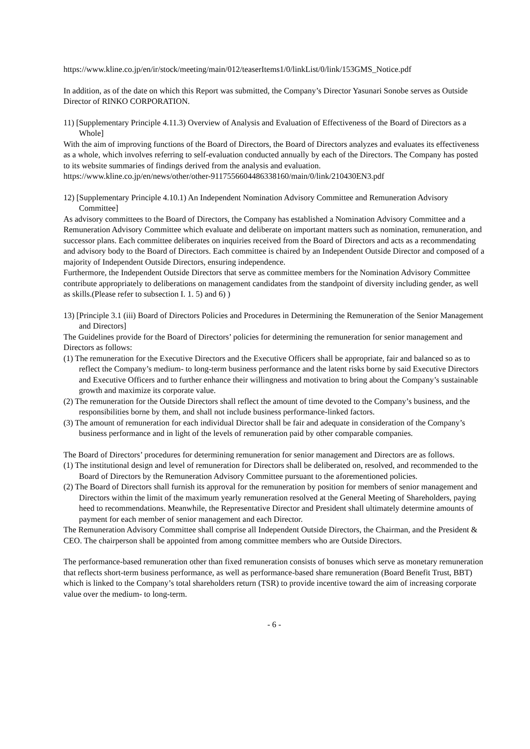https://www.kline.co.jp/en/ir/stock/meeting/main/012/teaserItems1/0/linkList/0/link/153GMS_Notice.pdf
In addition, as of the date on which this Report was submitted, the Company’s Director Yasunari Sonobe serves as Outside Director of RINKO CORPORATION.
11) [Supplementary Principle 4.11.3) Overview of Analysis and Evaluation of Effectiveness of the Board of Directors as a Whole]
With the aim of improving functions of the Board of Directors, the Board of Directors analyzes and evaluates its effectiveness as a whole, which involves referring to self-evaluation conducted annually by each of the Directors. The Company has posted to its website summaries of findings derived from the analysis and evaluation.
https://www.kline.co.jp/en/news/other/other-9117556604486338160/main/0/link/210430EN3.pdf
12) [Supplementary Principle 4.10.1) An Independent Nomination Advisory Committee and Remuneration Advisory Committee]
As advisory committees to the Board of Directors, the Company has established a Nomination Advisory Committee and a Remuneration Advisory Committee which evaluate and deliberate on important matters such as nomination, remuneration, and successor plans. Each committee deliberates on inquiries received from the Board of Directors and acts as a recommendating and advisory body to the Board of Directors. Each committee is chaired by an Independent Outside Director and composed of a majority of Independent Outside Directors, ensuring independence.
Furthermore, the Independent Outside Directors that serve as committee members for the Nomination Advisory Committee contribute appropriately to deliberations on management candidates from the standpoint of diversity including gender, as well as skills.(Please refer to subsection I. 1. 5) and 6) )
13) [Principle 3.1 (iii) Board of Directors Policies and Procedures in Determining the Remuneration of the Senior Management and Directors]
The Guidelines provide for the Board of Directors’ policies for determining the remuneration for senior management and Directors as follows:
(1) The remuneration for the Executive Directors and the Executive Officers shall be appropriate, fair and balanced so as to reflect the Company’s medium- to long-term business performance and the latent risks borne by said Executive Directors and Executive Officers and to further enhance their willingness and motivation to bring about the Company’s sustainable growth and maximize its corporate value.
(2) The remuneration for the Outside Directors shall reflect the amount of time devoted to the Company’s business, and the responsibilities borne by them, and shall not include business performance-linked factors.
(3) The amount of remuneration for each individual Director shall be fair and adequate in consideration of the Company’s business performance and in light of the levels of remuneration paid by other comparable companies.
The Board of Directors’ procedures for determining remuneration for senior management and Directors are as follows.
(1) The institutional design and level of remuneration for Directors shall be deliberated on, resolved, and recommended to the Board of Directors by the Remuneration Advisory Committee pursuant to the aforementioned policies.
(2) The Board of Directors shall furnish its approval for the remuneration by position for members of senior management and Directors within the limit of the maximum yearly remuneration resolved at the General Meeting of Shareholders, paying heed to recommendations. Meanwhile, the Representative Director and President shall ultimately determine amounts of payment for each member of senior management and each Director.
The Remuneration Advisory Committee shall comprise all Independent Outside Directors, the Chairman, and the President & CEO. The chairperson shall be appointed from among committee members who are Outside Directors.
The performance-based remuneration other than fixed remuneration consists of bonuses which serve as monetary remuneration that reflects short-term business performance, as well as performance-based share remuneration (Board Benefit Trust, BBT) which is linked to the Company’s total shareholders return (TSR) to provide incentive toward the aim of increasing corporate value over the medium- to long-term.
- 6 -